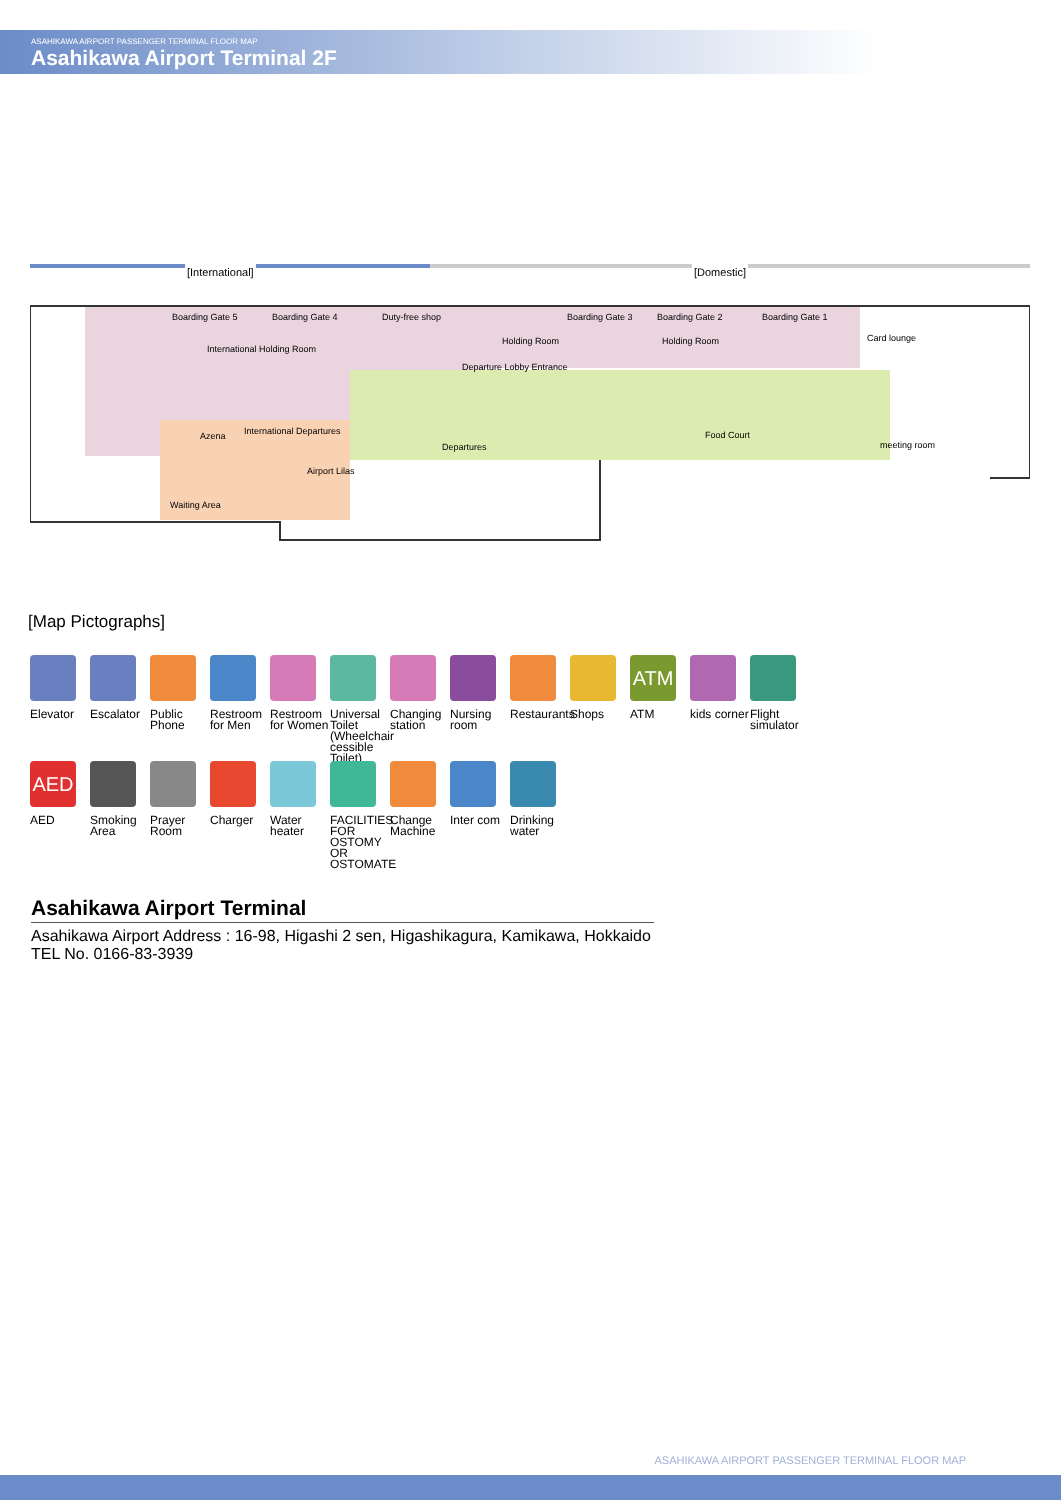ASAHIKAWA AIRPORT PASSENGER TERMINAL FLOOR MAP
Asahikawa Airport Terminal 2F
Boarding Gate 5 Boarding Gate 4
International Holding Room
Duty-free shop Boarding Gate 3
Holding Room
Boarding Gate 2
Holding Room
Boarding Gate 1
Card lounge
[International] [Domestic]
Departure Lobby Entrance
International Departures
Azena
Departures
Food Court
meeting room
Waiting Area
Airport Lilas
[Map Pictographs]
Elevator
Escalator
Public Phone
Restroom for Men
Restroom for Women
Universal Toilet (Wheelchair cessible Toilet)
Changing station
Nursing room
Restaurants
Shops
ATM
ATM
kids corner
Flight simulator
AED
AED
Smoking Area
Prayer Room
Charger
Water heater
FACILITIES FOR OSTOMY OR OSTOMATE
Change Machine
Inter com
Drinking water
Asahikawa Airport Terminal
Asahikawa Airport Address : 16-98, Higashi 2 sen, Higashikagura, Kamikawa, Hokkaido
TEL No. 0166-83-3939
ASAHIKAWA AIRPORT PASSENGER TERMINAL FLOOR MAP